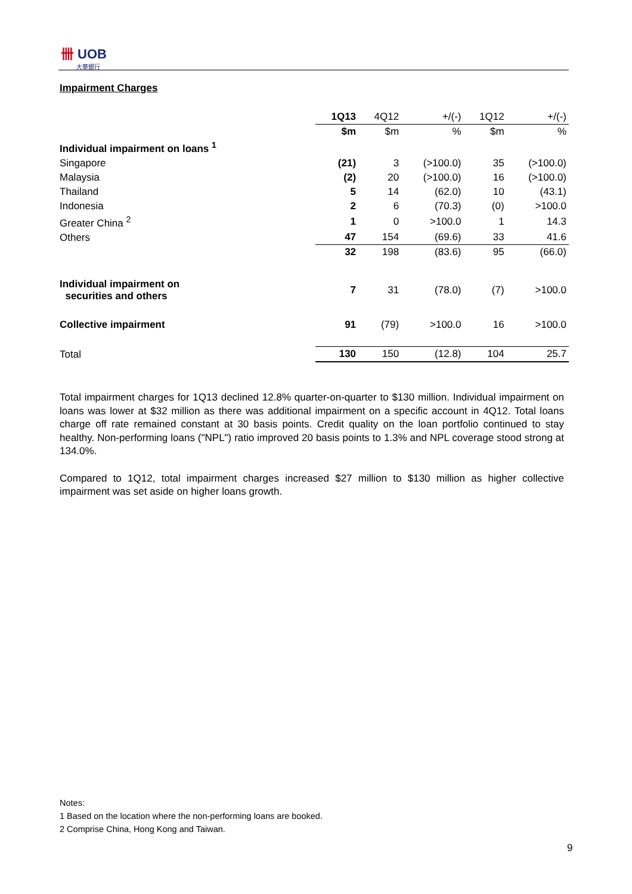卌 UOB
大華銀行
Impairment Charges
| | 1Q13 | 4Q12 | +/(-) | 1Q12 | +/(-) |
| | $m | $m | % | $m | % |
| Individual impairment on loans <sup>1</sup> | | | | | |
| Singapore | (21) | 3 | (>100.0) | 35 | (>100.0) |
| Malaysia | (2) | 20 | (>100.0) | 16 | (>100.0) |
| Thailand | 5 | 14 | (62.0) | 10 | (43.1) |
| Indonesia | 2 | 6 | (70.3) | (0) | >100.0 |
| Greater China <sup>2</sup> | 1 | 0 | >100.0 | 1 | 14.3 |
| Others | 47 | 154 | (69.6) | 33 | 41.6 |
| | 32 | 198 | (83.6) | 95 | (66.0) |
| Individual impairment on securities and others | 7 | 31 | (78.0) | (7) | >100.0 |
| Collective impairment | 91 | (79) | >100.0 | 16 | >100.0 |
| Total | 130 | 150 | (12.8) | 104 | 25.7 |
Total impairment charges for 1Q13 declined 12.8% quarter-on-quarter to $130 million. Individual impairment on loans was lower at $32 million as there was additional impairment on a specific account in 4Q12. Total loans charge off rate remained constant at 30 basis points. Credit quality on the loan portfolio continued to stay healthy. Non-performing loans ("NPL") ratio improved 20 basis points to 1.3% and NPL coverage stood strong at 134.0%.
Compared to 1Q12, total impairment charges increased $27 million to $130 million as higher collective impairment was set aside on higher loans growth.
Notes:
1 Based on the location where the non-performing loans are booked.
2 Comprise China, Hong Kong and Taiwan.
9